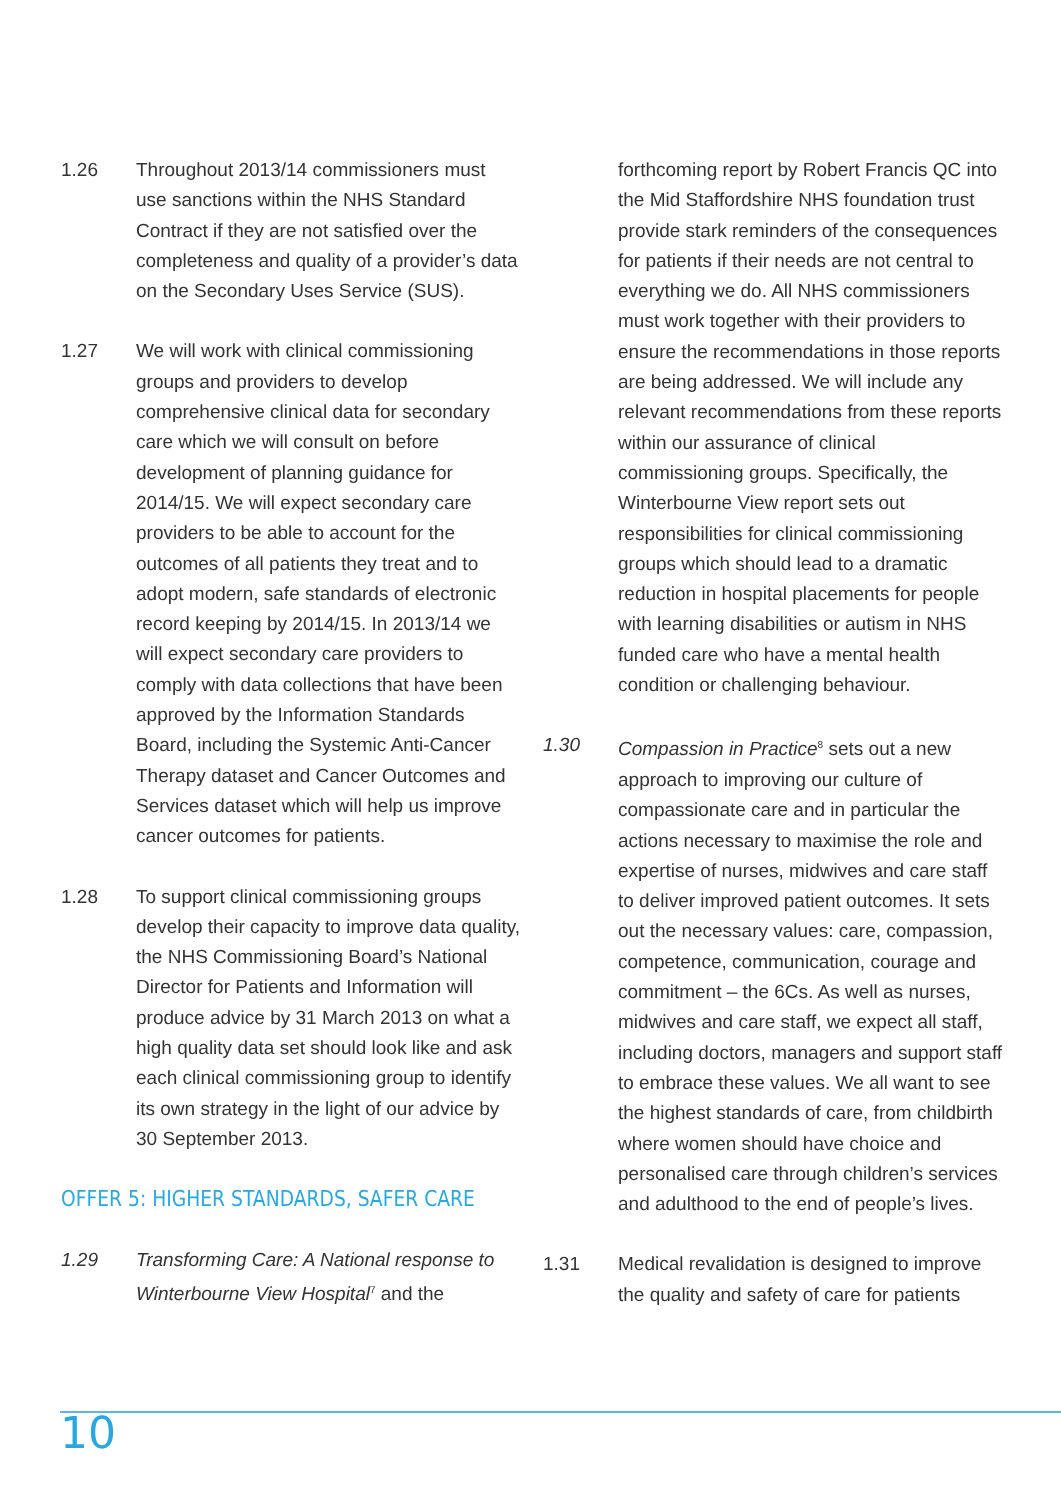1.26 Throughout 2013/14 commissioners must use sanctions within the NHS Standard Contract if they are not satisfied over the completeness and quality of a provider’s data on the Secondary Uses Service (SUS).
1.27 We will work with clinical commissioning groups and providers to develop comprehensive clinical data for secondary care which we will consult on before development of planning guidance for 2014/15. We will expect secondary care providers to be able to account for the outcomes of all patients they treat and to adopt modern, safe standards of electronic record keeping by 2014/15. In 2013/14 we will expect secondary care providers to comply with data collections that have been approved by the Information Standards Board, including the Systemic Anti-Cancer Therapy dataset and Cancer Outcomes and Services dataset which will help us improve cancer outcomes for patients.
1.28 To support clinical commissioning groups develop their capacity to improve data quality, the NHS Commissioning Board’s National Director for Patients and Information will produce advice by 31 March 2013 on what a high quality data set should look like and ask each clinical commissioning group to identify its own strategy in the light of our advice by 30 September 2013.
OFFER 5: HIGHER STANDARDS, SAFER CARE
1.29 Transforming Care: A National response to Winterbourne View Hospital<sup>7</sup> and the
forthcoming report by Robert Francis QC into the Mid Staffordshire NHS foundation trust provide stark reminders of the consequences for patients if their needs are not central to everything we do. All NHS commissioners must work together with their providers to ensure the recommendations in those reports are being addressed. We will include any relevant recommendations from these reports within our assurance of clinical commissioning groups. Specifically, the Winterbourne View report sets out responsibilities for clinical commissioning groups which should lead to a dramatic reduction in hospital placements for people with learning disabilities or autism in NHS funded care who have a mental health condition or challenging behaviour.
1.30 Compassion in Practice<sup>8</sup> sets out a new approach to improving our culture of compassionate care and in particular the actions necessary to maximise the role and expertise of nurses, midwives and care staff to deliver improved patient outcomes. It sets out the necessary values: care, compassion, competence, communication, courage and commitment – the 6Cs. As well as nurses, midwives and care staff, we expect all staff, including doctors, managers and support staff to embrace these values. We all want to see the highest standards of care, from childbirth where women should have choice and personalised care through children’s services and adulthood to the end of people’s lives.
1.31 Medical revalidation is designed to improve the quality and safety of care for patients
10